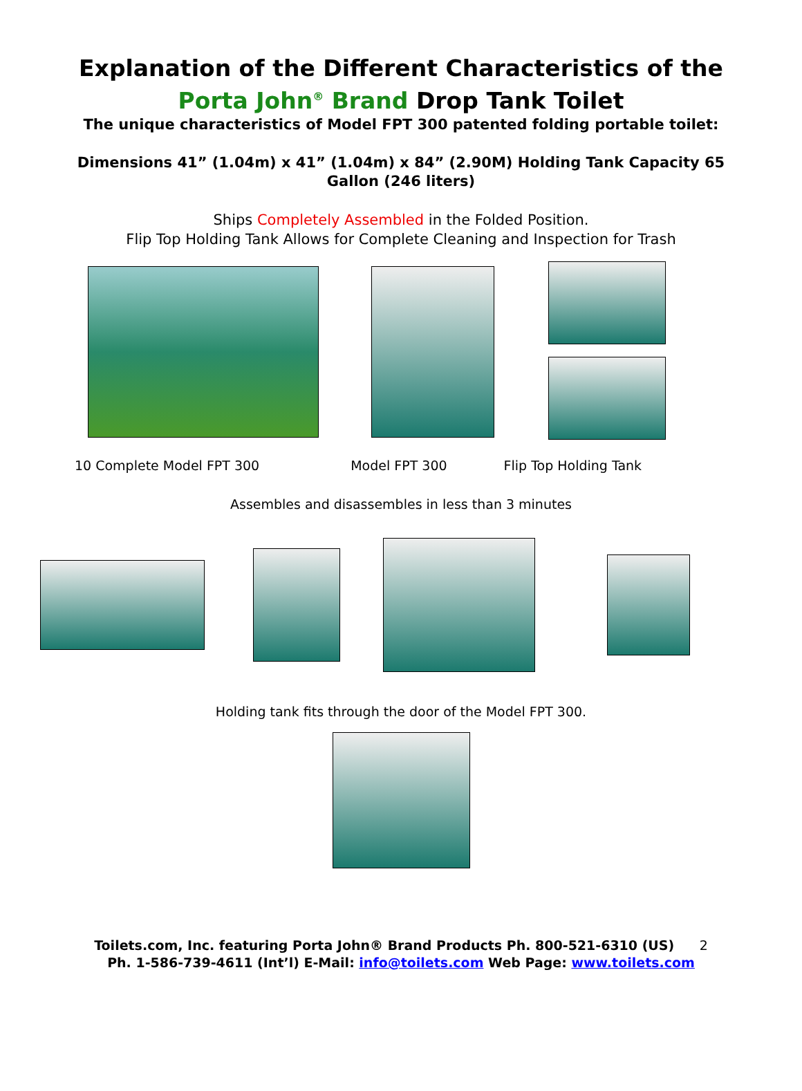Explanation of the Different Characteristics of the
Porta John<sup>®</sup> Brand Drop Tank Toilet
The unique characteristics of Model FPT 300 patented folding portable toilet:
Dimensions 41” (1.04m) x 41” (1.04m) x 84” (2.90M) Holding Tank Capacity 65 Gallon (246 liters)
Ships Completely Assembled in the Folded Position.
Flip Top Holding Tank Allows for Complete Cleaning and Inspection for Trash
10 Complete Model FPT 300 Model FPT 300 Flip Top Holding Tank
Assembles and disassembles in less than 3 minutes
Holding tank fits through the door of the Model FPT 300.
Toilets.com, Inc. featuring Porta John® Brand Products Ph. 800-521-6310 (US) 2
Ph. 1-586-739-4611 (Int’l) E-Mail: info@toilets.com Web Page: www.toilets.com